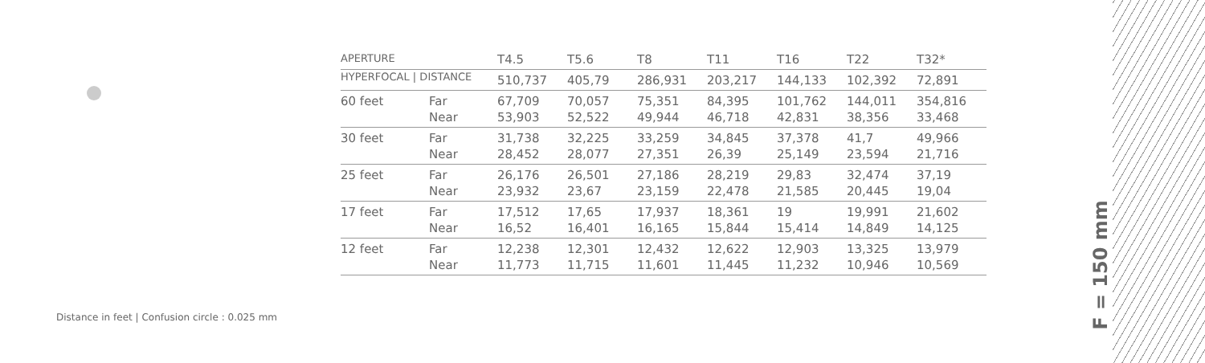| APERTURE | | T4.5 | T5.6 | T8 | T11 | T16 | T22 | T32* |
| HYPERFOCAL / DISTANCE | | 510,737 | 405,79 | 286,931 | 203,217 | 144,133 | 102,392 | 72,891 |
| 60 feet | Far | 67,709 | 70,057 | 75,351 | 84,395 | 101,762 | 144,011 | 354,816 |
| | Near | 53,903 | 52,522 | 49,944 | 46,718 | 42,831 | 38,356 | 33,468 |
| 30 feet | Far | 31,738 | 32,225 | 33,259 | 34,845 | 37,378 | 41,7 | 49,966 |
| | Near | 28,452 | 28,077 | 27,351 | 26,39 | 25,149 | 23,594 | 21,716 |
| 25 feet | Far | 26,176 | 26,501 | 27,186 | 28,219 | 29,83 | 32,474 | 37,19 |
| | Near | 23,932 | 23,67 | 23,159 | 22,478 | 21,585 | 20,445 | 19,04 |
| 17 feet | Far | 17,512 | 17,65 | 17,937 | 18,361 | 19 | 19,991 | 21,602 |
| | Near | 16,52 | 16,401 | 16,165 | 15,844 | 15,414 | 14,849 | 14,125 |
| 12 feet | Far | 12,238 | 12,301 | 12,432 | 12,622 | 12,903 | 13,325 | 13,979 |
| | Near | 11,773 | 11,715 | 11,601 | 11,445 | 11,232 | 10,946 | 10,569 |
Distance in feet | Confusion circle : 0.025 mm
F = 150 mm